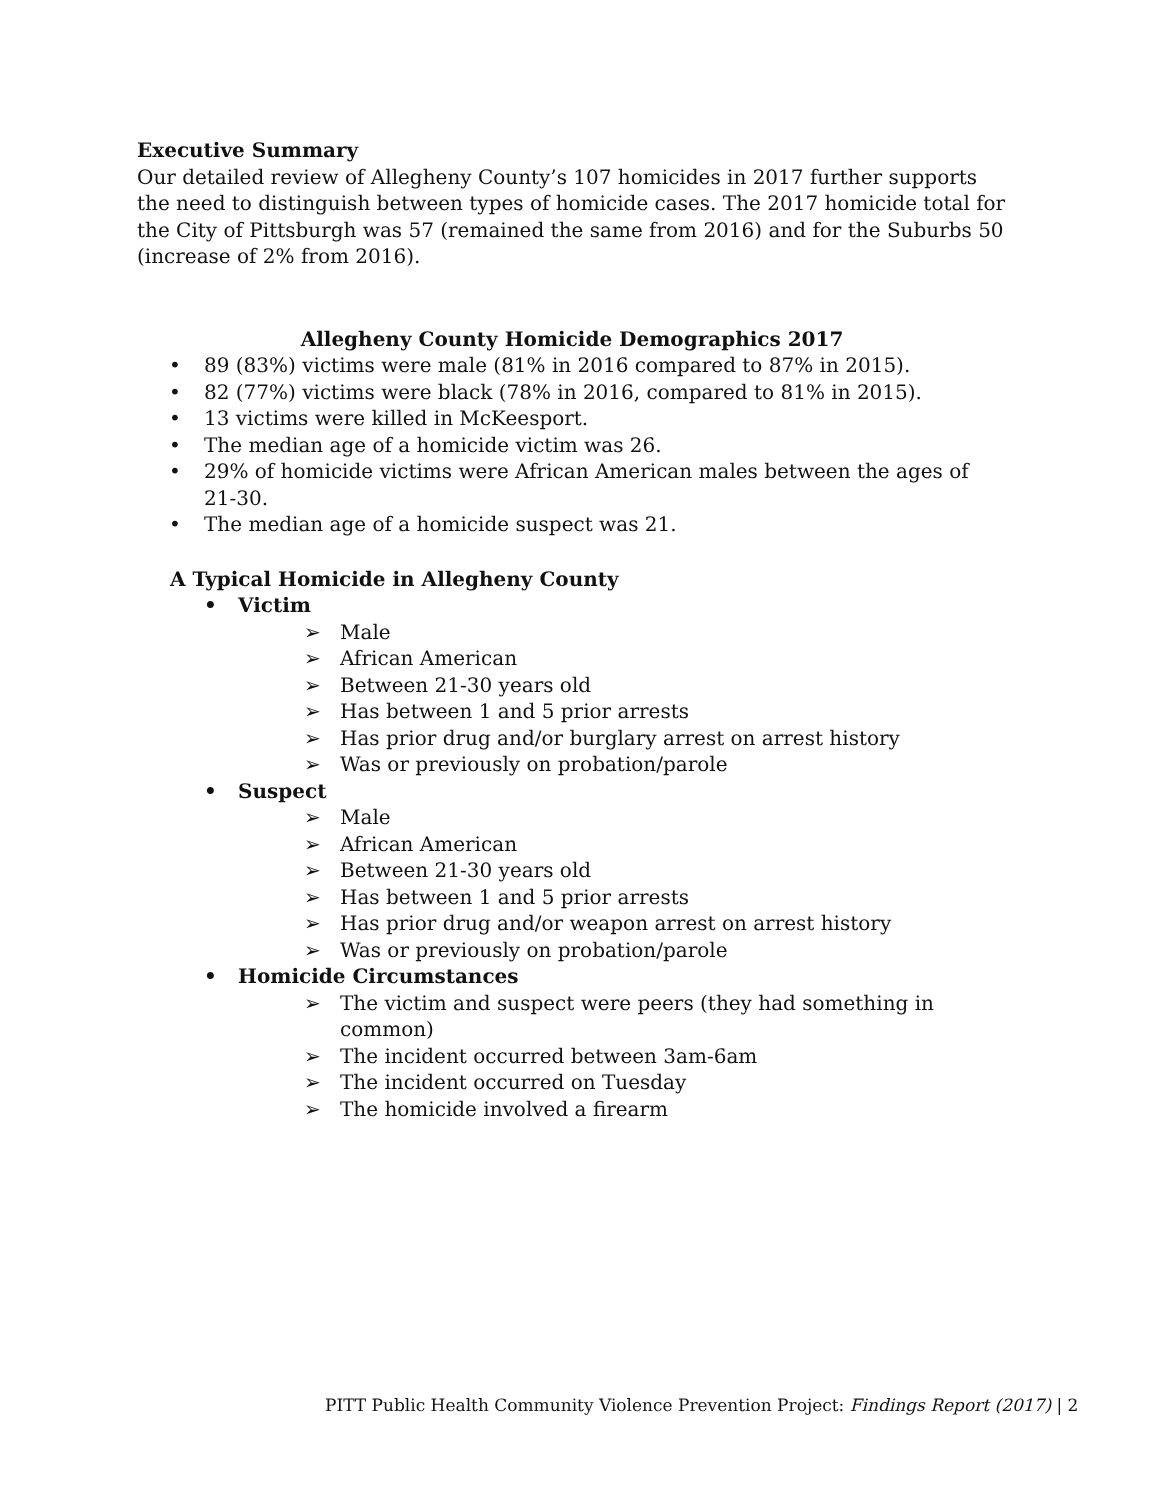Executive Summary
Our detailed review of Allegheny County’s 107 homicides in 2017 further supports the need to distinguish between types of homicide cases. The 2017 homicide total for the City of Pittsburgh was 57 (remained the same from 2016) and for the Suburbs 50 (increase of 2% from 2016).
Allegheny County Homicide Demographics 2017
• 89 (83%) victims were male (81% in 2016 compared to 87% in 2015).
• 82 (77%) victims were black (78% in 2016, compared to 81% in 2015).
• 13 victims were killed in McKeesport.
• The median age of a homicide victim was 26.
• 29% of homicide victims were African American males between the ages of 21-30.
• The median age of a homicide suspect was 21.
A Typical Homicide in Allegheny County
• Victim
➢ Male
➢ African American
➢ Between 21-30 years old
➢ Has between 1 and 5 prior arrests
➢ Has prior drug and/or burglary arrest on arrest history
➢ Was or previously on probation/parole
• Suspect
➢ Male
➢ African American
➢ Between 21-30 years old
➢ Has between 1 and 5 prior arrests
➢ Has prior drug and/or weapon arrest on arrest history
➢ Was or previously on probation/parole
• Homicide Circumstances
➢ The victim and suspect were peers (they had something in common)
➢ The incident occurred between 3am-6am
➢ The incident occurred on Tuesday
➢ The homicide involved a firearm
PITT Public Health Community Violence Prevention Project: Findings Report (2017) | 2